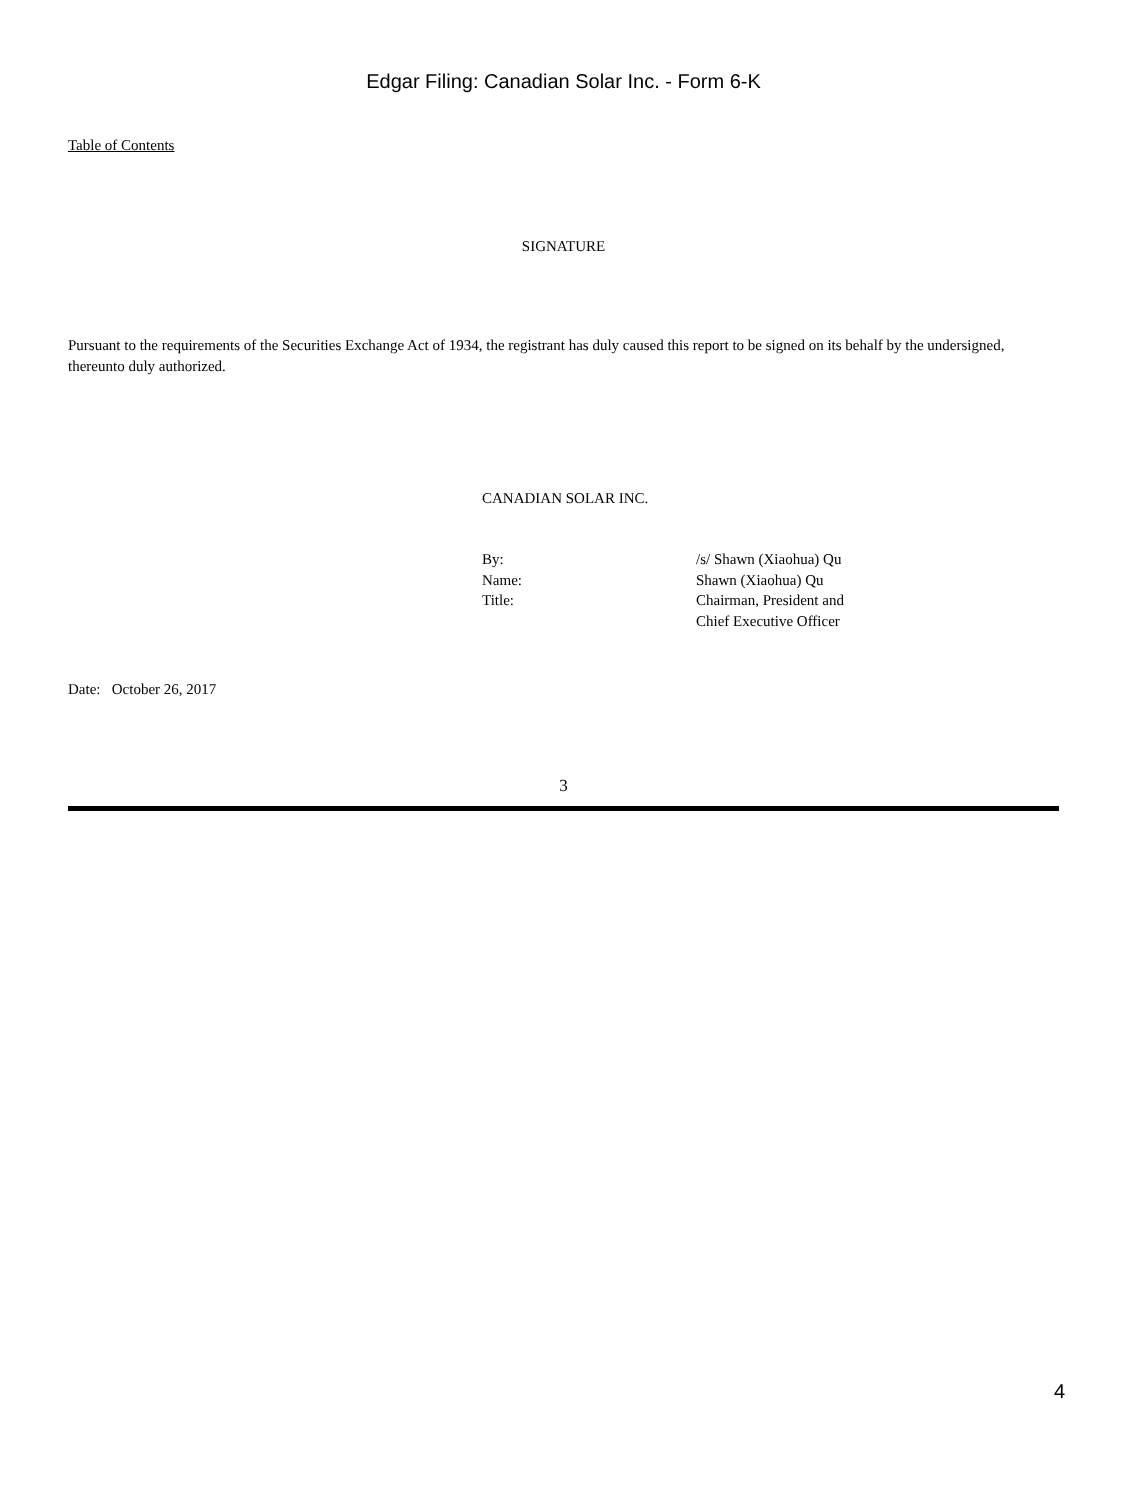Edgar Filing: Canadian Solar Inc. - Form 6-K
Table of Contents
SIGNATURE
Pursuant to the requirements of the Securities Exchange Act of 1934, the registrant has duly caused this report to be signed on its behalf by the undersigned, thereunto duly authorized.
CANADIAN SOLAR INC.
| By: | /s/ Shawn (Xiaohua) Qu |
| Name: | Shawn (Xiaohua) Qu |
| Title: | Chairman, President and Chief Executive Officer |
Date: October 26, 2017
3
4